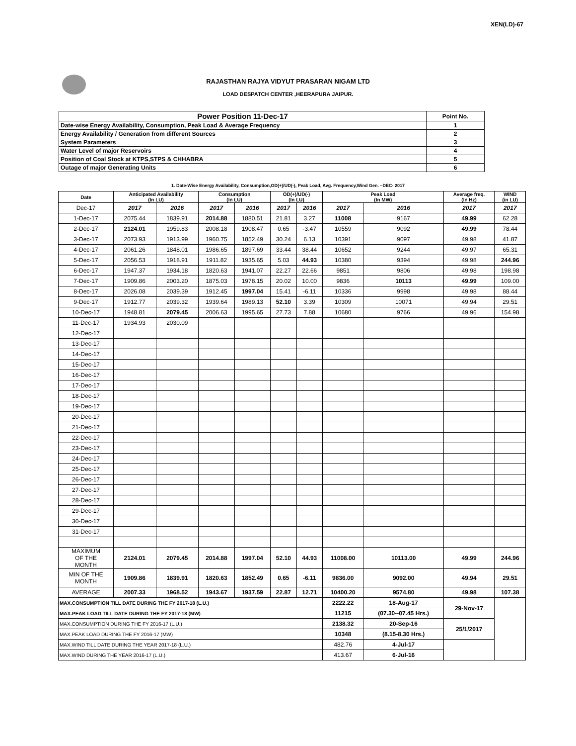XEN(LD)-67
RAJASTHAN RAJYA VIDYUT PRASARAN NIGAM LTD
LOAD DESPATCH CENTER ,HEERAPURA JAIPUR.
| Power Position 11-Dec-17 | Point No. |
| Date-wise Energy Availability, Consumption, Peak Load & Average Frequency | 1 |
| Energy Availability / Generation from different Sources | 2 |
| System Parameters | 3 |
| Water Level of major Reservoirs | 4 |
| Position of Coal Stock at KTPS,STPS & CHHABRA | 5 |
| Outage of major Generating Units | 6 |
1. Date-Wise Energy Availability, Consumption,OD(+)/UD(-), Peak Load, Avg. Frequency,Wind Gen. –DEC- 2017
| Date | Anticipated Availability (In LU) | | Consumption (In LU) | | OD(+)/UD(-) (In LU) | | Peak Load (In MW) | | Average freq. (In Hz) | WIND (in LU) |
| --- | --- | --- | --- | --- | --- | --- | --- | --- | --- | --- |
| Dec-17 | 2017 | 2016 | 2017 | 2016 | 2017 | 2016 | 2017 | 2016 | 2017 | 2017 |
| 1-Dec-17 | 2075.44 | 1839.91 | 2014.88 | 1880.51 | 21.81 | 3.27 | 11008 | 9167 | 49.99 | 62.28 |
| 2-Dec-17 | 2124.01 | 1959.83 | 2008.18 | 1908.47 | 0.65 | -3.47 | 10559 | 9092 | 49.99 | 78.44 |
| 3-Dec-17 | 2073.93 | 1913.99 | 1960.75 | 1852.49 | 30.24 | 6.13 | 10391 | 9097 | 49.98 | 41.87 |
| 4-Dec-17 | 2061.26 | 1848.01 | 1986.65 | 1897.69 | 33.44 | 38.44 | 10652 | 9244 | 49.97 | 65.31 |
| 5-Dec-17 | 2056.53 | 1918.91 | 1911.82 | 1935.65 | 5.03 | 44.93 | 10380 | 9394 | 49.98 | 244.96 |
| 6-Dec-17 | 1947.37 | 1934.18 | 1820.63 | 1941.07 | 22.27 | 22.66 | 9851 | 9806 | 49.98 | 198.98 |
| 7-Dec-17 | 1909.86 | 2003.20 | 1875.03 | 1978.15 | 20.02 | 10.00 | 9836 | 10113 | 49.99 | 109.00 |
| 8-Dec-17 | 2026.08 | 2039.39 | 1912.45 | 1997.04 | 15.41 | -6.11 | 10336 | 9998 | 49.98 | 88.44 |
| 9-Dec-17 | 1912.77 | 2039.32 | 1939.64 | 1989.13 | 52.10 | 3.39 | 10309 | 10071 | 49.94 | 29.51 |
| 10-Dec-17 | 1948.81 | 2079.45 | 2006.63 | 1995.65 | 27.73 | 7.88 | 10680 | 9766 | 49.96 | 154.98 |
| 11-Dec-17 | 1934.93 | 2030.09 | | | | | | | | |
| 12-Dec-17 | | | | | | | | | | |
| 13-Dec-17 | | | | | | | | | | |
| 14-Dec-17 | | | | | | | | | | |
| 15-Dec-17 | | | | | | | | | | |
| 16-Dec-17 | | | | | | | | | | |
| 17-Dec-17 | | | | | | | | | | |
| 18-Dec-17 | | | | | | | | | | |
| 19-Dec-17 | | | | | | | | | | |
| 20-Dec-17 | | | | | | | | | | |
| 21-Dec-17 | | | | | | | | | | |
| 22-Dec-17 | | | | | | | | | | |
| 23-Dec-17 | | | | | | | | | | |
| 24-Dec-17 | | | | | | | | | | |
| 25-Dec-17 | | | | | | | | | | |
| 26-Dec-17 | | | | | | | | | | |
| 27-Dec-17 | | | | | | | | | | |
| 28-Dec-17 | | | | | | | | | | |
| 29-Dec-17 | | | | | | | | | | |
| 30-Dec-17 | | | | | | | | | | |
| 31-Dec-17 | | | | | | | | | | |
| MAXIMUM OF THE MONTH | 2124.01 | 2079.45 | 2014.88 | 1997.04 | 52.10 | 44.93 | 11008.00 | 10113.00 | 49.99 | 244.96 |
| MIN OF THE MONTH | 1909.86 | 1839.91 | 1820.63 | 1852.49 | 0.65 | -6.11 | 9836.00 | 9092.00 | 49.94 | 29.51 |
| AVERAGE | 2007.33 | 1968.52 | 1943.67 | 1937.59 | 22.87 | 12.71 | 10400.20 | 9574.80 | 49.98 | 107.38 |
| MAX.CONSUMPTION TILL DATE DURING THE FY 2017-18 (L.U.) | | | | | | | 2222.22 | 18-Aug-17 | 29-Nov-17 | |
| MAX.PEAK LOAD TILL DATE DURING THE FY 2017-18 (MW) | | | | | | | 11215 | (07.30--07.45 Hrs.) | | |
| MAX.CONSUMPTION DURING THE FY 2016-17 (L.U.) | | | | | | | 2138.32 | 20-Sep-16 | 25/1/2017 | |
| MAX.PEAK LOAD DURING THE FY 2016-17 (MW) | | | | | | | 10348 | (8.15-8.30 Hrs.) | | |
| MAX.WIND TILL DATE DURING THE YEAR 2017-18 (L.U.) | | | | | | | 482.76 | 4-Jul-17 | | |
| MAX.WIND DURING THE YEAR 2016-17 (L.U.) | | | | | | | 413.67 | 6-Jul-16 | | |